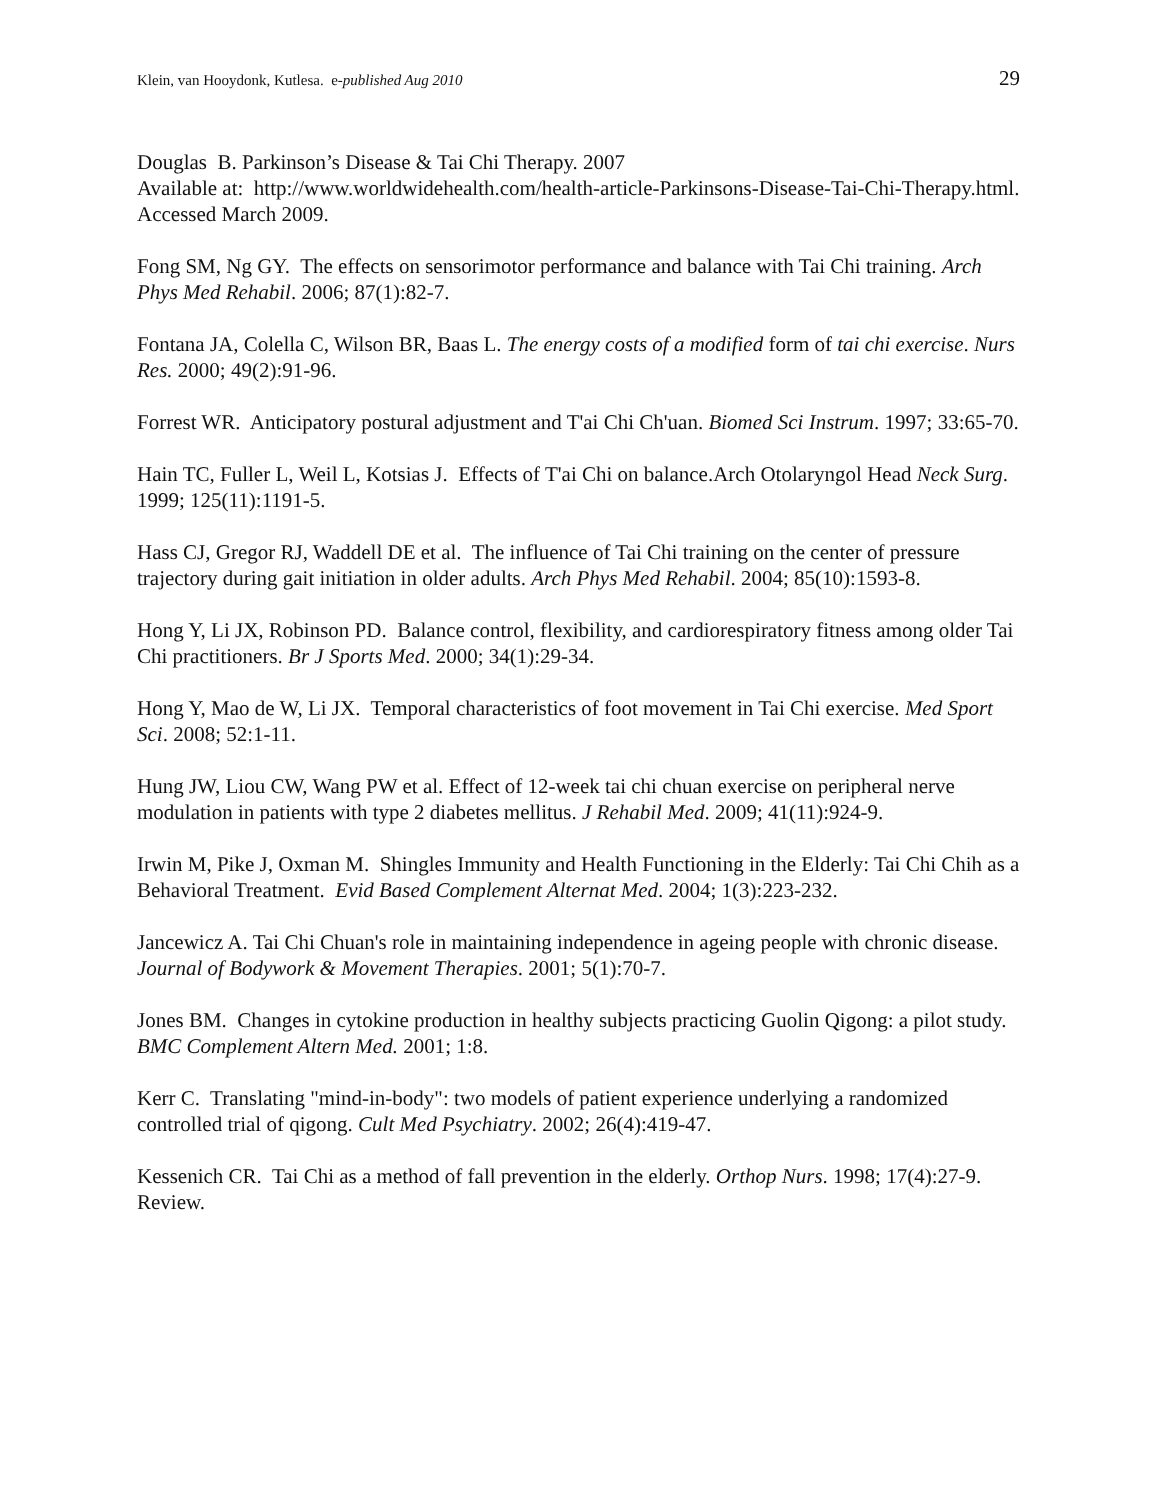Klein, van Hooydonk, Kutlesa. e-published Aug 2010 29
Douglas B. Parkinson’s Disease & Tai Chi Therapy. 2007
Available at: http://www.worldwidehealth.com/health-article-Parkinsons-Disease-Tai-Chi-Therapy.html. Accessed March 2009.
Fong SM, Ng GY. The effects on sensorimotor performance and balance with Tai Chi training. Arch Phys Med Rehabil. 2006; 87(1):82-7.
Fontana JA, Colella C, Wilson BR, Baas L. The energy costs of a modified form of tai chi exercise. Nurs Res. 2000; 49(2):91-96.
Forrest WR. Anticipatory postural adjustment and T'ai Chi Ch'uan. Biomed Sci Instrum. 1997; 33:65-70.
Hain TC, Fuller L, Weil L, Kotsias J. Effects of T'ai Chi on balance.Arch Otolaryngol Head Neck Surg. 1999; 125(11):1191-5.
Hass CJ, Gregor RJ, Waddell DE et al. The influence of Tai Chi training on the center of pressure trajectory during gait initiation in older adults. Arch Phys Med Rehabil. 2004; 85(10):1593-8.
Hong Y, Li JX, Robinson PD. Balance control, flexibility, and cardiorespiratory fitness among older Tai Chi practitioners. Br J Sports Med. 2000; 34(1):29-34.
Hong Y, Mao de W, Li JX. Temporal characteristics of foot movement in Tai Chi exercise. Med Sport Sci. 2008; 52:1-11.
Hung JW, Liou CW, Wang PW et al. Effect of 12-week tai chi chuan exercise on peripheral nerve modulation in patients with type 2 diabetes mellitus. J Rehabil Med. 2009; 41(11):924-9.
Irwin M, Pike J, Oxman M. Shingles Immunity and Health Functioning in the Elderly: Tai Chi Chih as a Behavioral Treatment. Evid Based Complement Alternat Med. 2004; 1(3):223-232.
Jancewicz A. Tai Chi Chuan's role in maintaining independence in ageing people with chronic disease. Journal of Bodywork & Movement Therapies. 2001; 5(1):70-7.
Jones BM. Changes in cytokine production in healthy subjects practicing Guolin Qigong: a pilot study. BMC Complement Altern Med. 2001; 1:8.
Kerr C. Translating "mind-in-body": two models of patient experience underlying a randomized controlled trial of qigong. Cult Med Psychiatry. 2002; 26(4):419-47.
Kessenich CR. Tai Chi as a method of fall prevention in the elderly. Orthop Nurs. 1998; 17(4):27-9. Review.